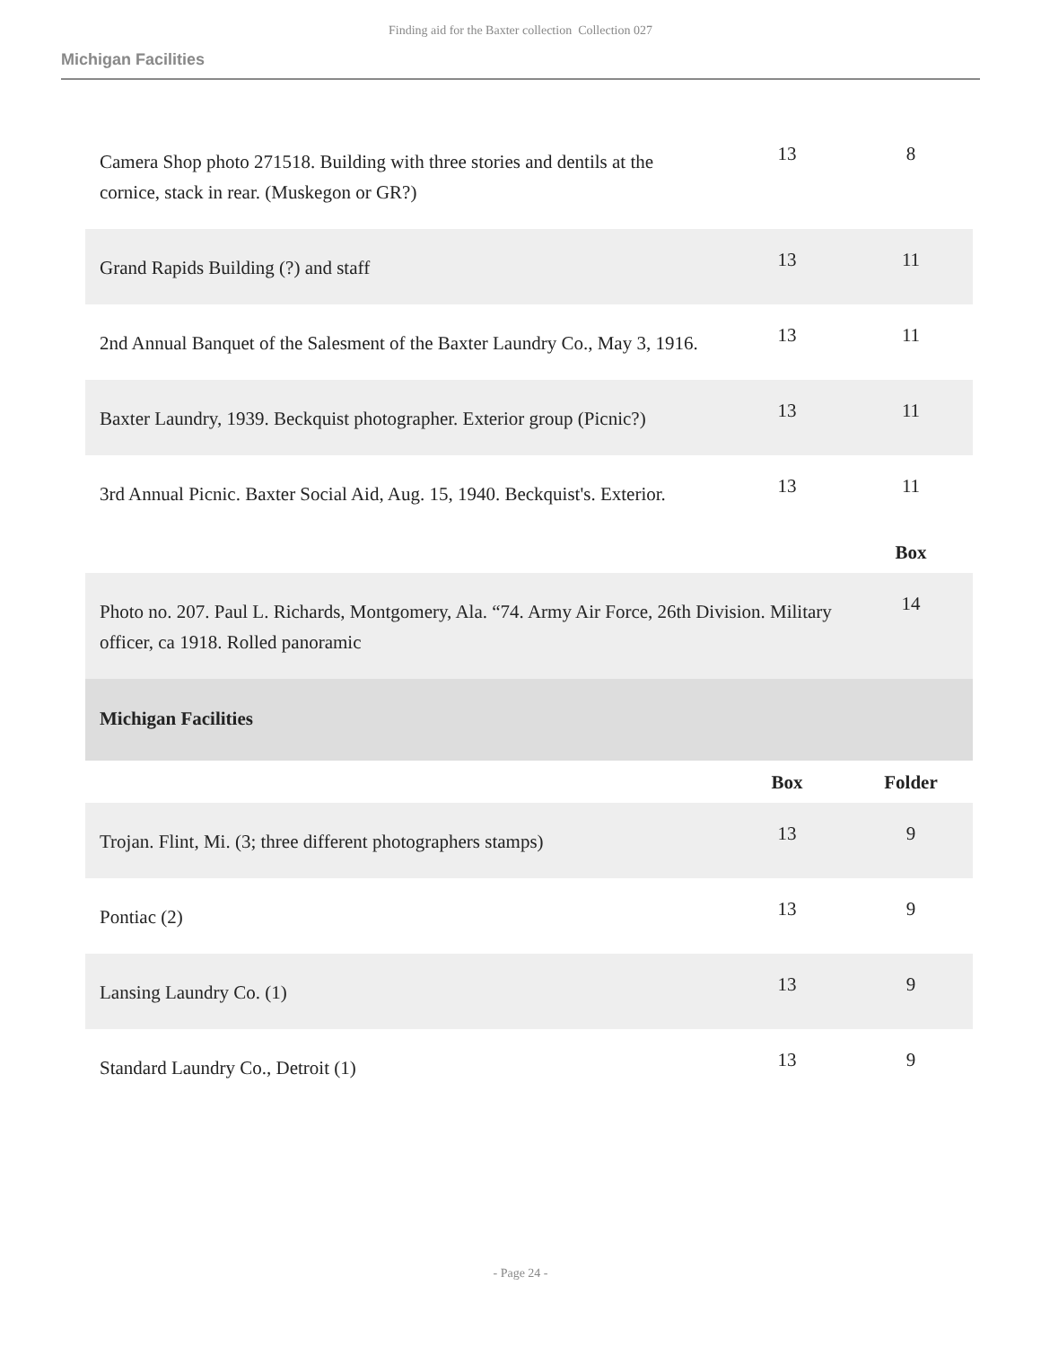Finding aid for the Baxter collection Collection 027
Michigan Facilities
| Camera Shop photo 271518. Building with three stories and dentils at the cornice, stack in rear. (Muskegon or GR?) | 13 | 8 |
| Grand Rapids Building (?) and staff | 13 | 11 |
| 2nd Annual Banquet of the Salesment of the Baxter Laundry Co., May 3, 1916. | 13 | 11 |
| Baxter Laundry, 1939. Beckquist photographer. Exterior group (Picnic?) | 13 | 11 |
| 3rd Annual Picnic. Baxter Social Aid, Aug. 15, 1940. Beckquist's. Exterior. | 13 | 11 |
| | | Box |
| Photo no. 207. Paul L. Richards, Montgomery, Ala. “74. Army Air Force, 26th Division. Military officer, ca 1918. Rolled panoramic | | 14 |
| Michigan Facilities | | |
| | Box | Folder |
| Trojan. Flint, Mi. (3; three different photographers stamps) | 13 | 9 |
| Pontiac (2) | 13 | 9 |
| Lansing Laundry Co. (1) | 13 | 9 |
| Standard Laundry Co., Detroit (1) | 13 | 9 |
- Page 24 -